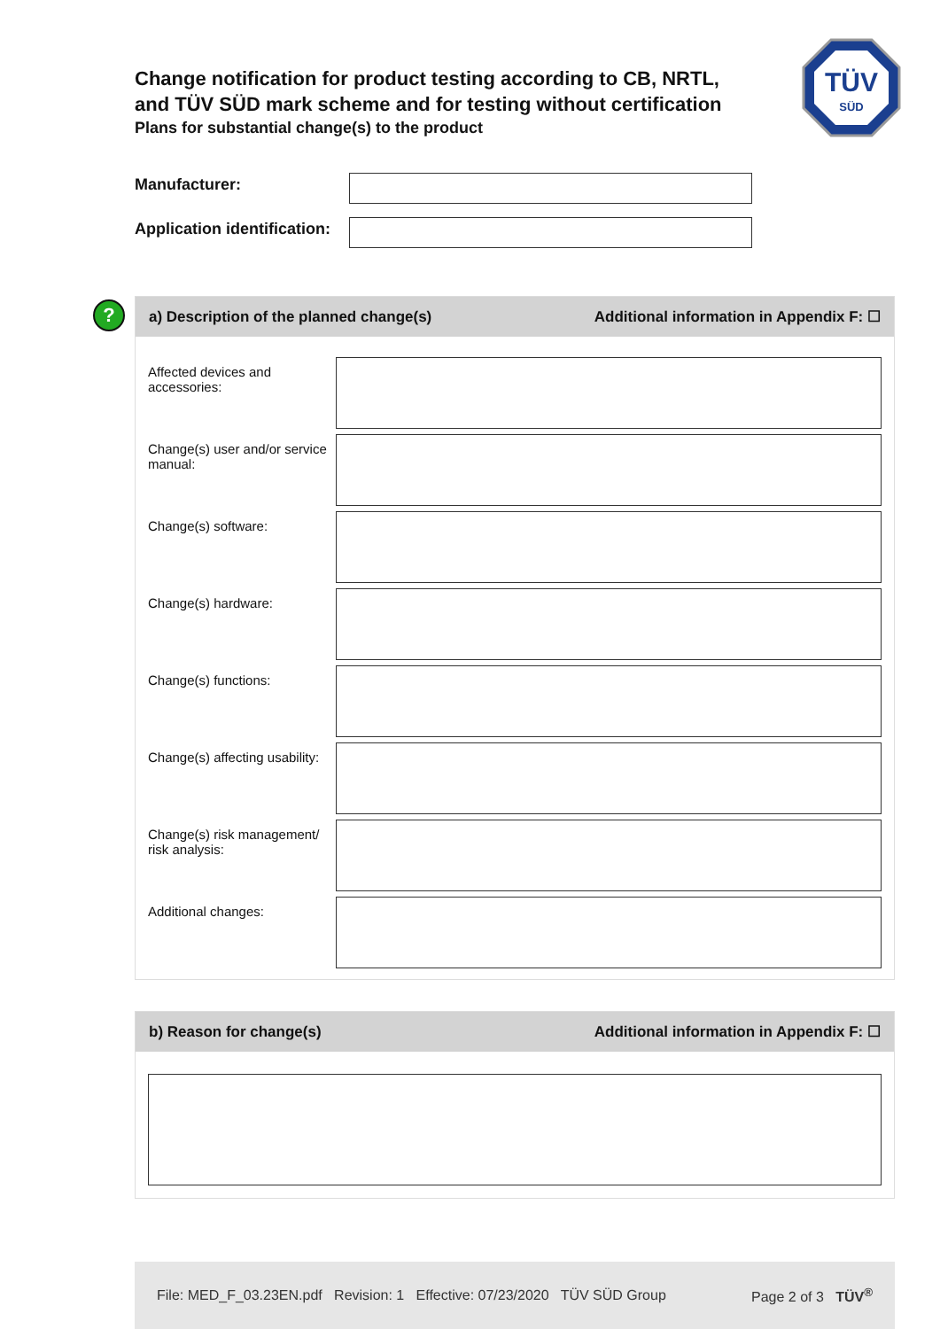Change notification for product testing according to CB, NRTL, and TÜV SÜD mark scheme and for testing without certification
Plans for substantial change(s) to the product
TÜV
SÜD
Manufacturer:
Application identification:
?
a) Description of the planned change(s) Additional information in Appendix F: ☐
Affected devices and accessories:
Change(s) user and/or service manual:
Change(s) software:
Change(s) hardware:
Change(s) functions:
Change(s) affecting usability:
Change(s) risk management/ risk analysis:
Additional changes:
b) Reason for change(s) Additional information in Appendix F: ☐
File: MED_F_03.23EN.pdf Revision: 1 Effective: 07/23/2020 TÜV SÜD Group Page 2 of 3 TÜV<sup>®</sup>